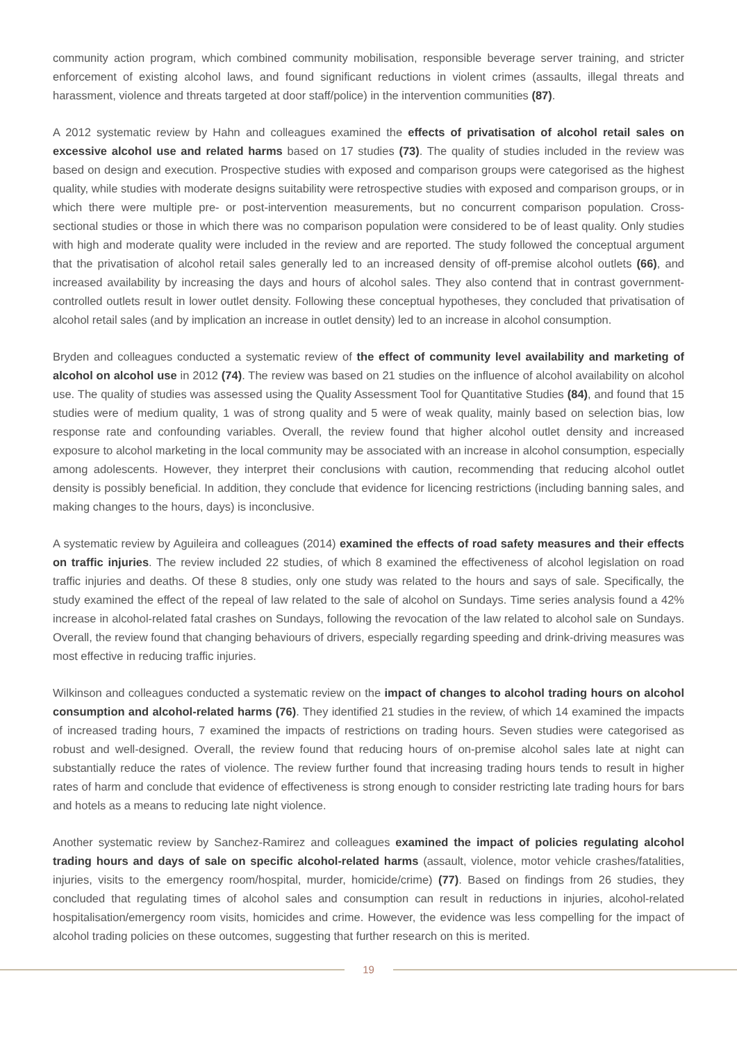community action program, which combined community mobilisation, responsible beverage server training, and stricter enforcement of existing alcohol laws, and found significant reductions in violent crimes (assaults, illegal threats and harassment, violence and threats targeted at door staff/police) in the intervention communities (87).
A 2012 systematic review by Hahn and colleagues examined the effects of privatisation of alcohol retail sales on excessive alcohol use and related harms based on 17 studies (73). The quality of studies included in the review was based on design and execution. Prospective studies with exposed and comparison groups were categorised as the highest quality, while studies with moderate designs suitability were retrospective studies with exposed and comparison groups, or in which there were multiple pre- or post-intervention measurements, but no concurrent comparison population. Cross-sectional studies or those in which there was no comparison population were considered to be of least quality. Only studies with high and moderate quality were included in the review and are reported. The study followed the conceptual argument that the privatisation of alcohol retail sales generally led to an increased density of off-premise alcohol outlets (66), and increased availability by increasing the days and hours of alcohol sales. They also contend that in contrast government-controlled outlets result in lower outlet density. Following these conceptual hypotheses, they concluded that privatisation of alcohol retail sales (and by implication an increase in outlet density) led to an increase in alcohol consumption.
Bryden and colleagues conducted a systematic review of the effect of community level availability and marketing of alcohol on alcohol use in 2012 (74). The review was based on 21 studies on the influence of alcohol availability on alcohol use. The quality of studies was assessed using the Quality Assessment Tool for Quantitative Studies (84), and found that 15 studies were of medium quality, 1 was of strong quality and 5 were of weak quality, mainly based on selection bias, low response rate and confounding variables. Overall, the review found that higher alcohol outlet density and increased exposure to alcohol marketing in the local community may be associated with an increase in alcohol consumption, especially among adolescents. However, they interpret their conclusions with caution, recommending that reducing alcohol outlet density is possibly beneficial. In addition, they conclude that evidence for licencing restrictions (including banning sales, and making changes to the hours, days) is inconclusive.
A systematic review by Aguileira and colleagues (2014) examined the effects of road safety measures and their effects on traffic injuries. The review included 22 studies, of which 8 examined the effectiveness of alcohol legislation on road traffic injuries and deaths. Of these 8 studies, only one study was related to the hours and says of sale. Specifically, the study examined the effect of the repeal of law related to the sale of alcohol on Sundays. Time series analysis found a 42% increase in alcohol-related fatal crashes on Sundays, following the revocation of the law related to alcohol sale on Sundays. Overall, the review found that changing behaviours of drivers, especially regarding speeding and drink-driving measures was most effective in reducing traffic injuries.
Wilkinson and colleagues conducted a systematic review on the impact of changes to alcohol trading hours on alcohol consumption and alcohol-related harms (76). They identified 21 studies in the review, of which 14 examined the impacts of increased trading hours, 7 examined the impacts of restrictions on trading hours. Seven studies were categorised as robust and well-designed. Overall, the review found that reducing hours of on-premise alcohol sales late at night can substantially reduce the rates of violence. The review further found that increasing trading hours tends to result in higher rates of harm and conclude that evidence of effectiveness is strong enough to consider restricting late trading hours for bars and hotels as a means to reducing late night violence.
Another systematic review by Sanchez-Ramirez and colleagues examined the impact of policies regulating alcohol trading hours and days of sale on specific alcohol-related harms (assault, violence, motor vehicle crashes/fatalities, injuries, visits to the emergency room/hospital, murder, homicide/crime) (77). Based on findings from 26 studies, they concluded that regulating times of alcohol sales and consumption can result in reductions in injuries, alcohol-related hospitalisation/emergency room visits, homicides and crime. However, the evidence was less compelling for the impact of alcohol trading policies on these outcomes, suggesting that further research on this is merited.
19